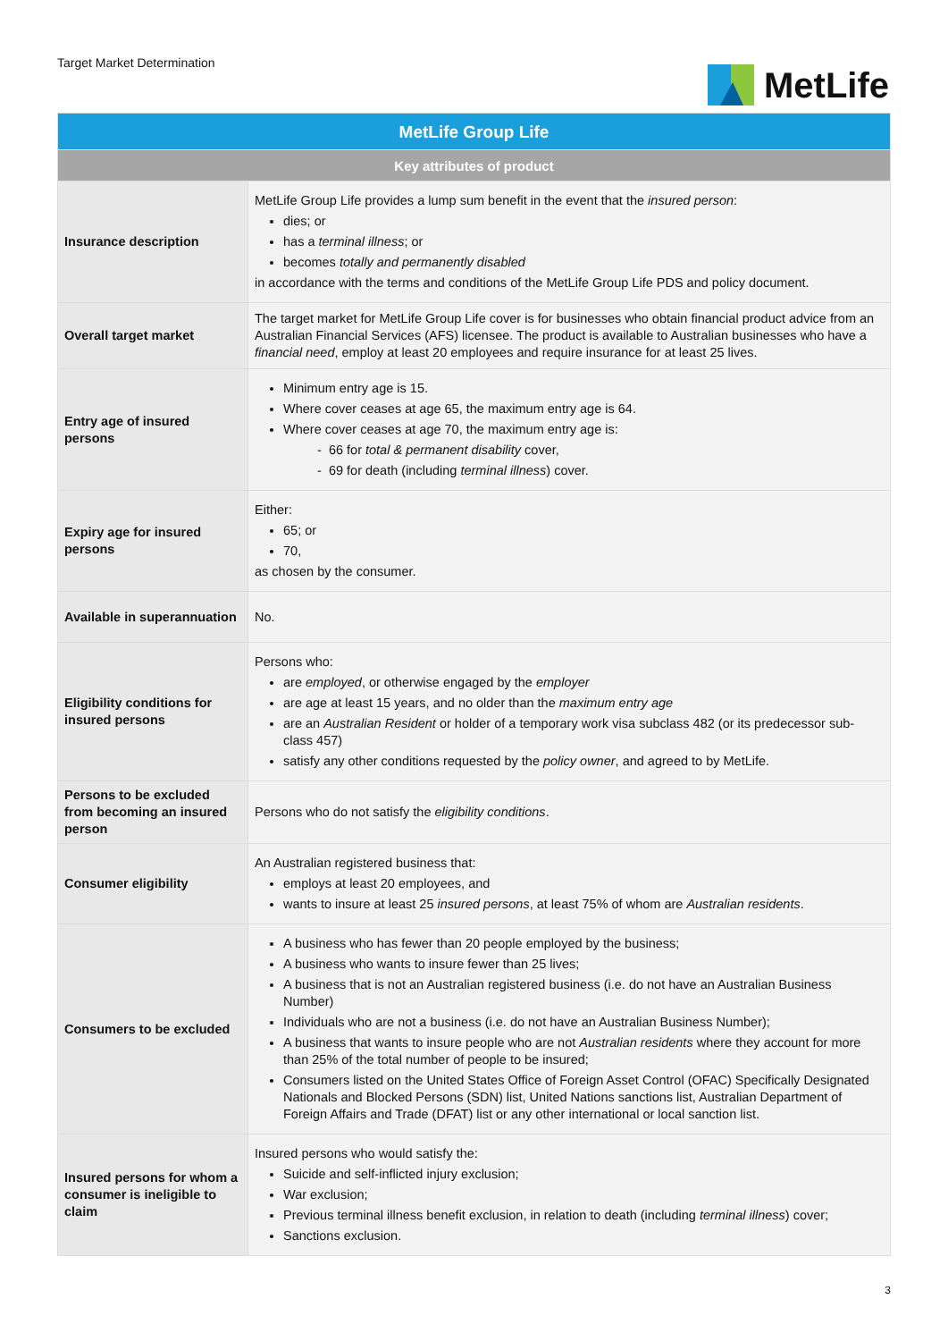Target Market Determination
MetLife
| MetLife Group Life | |
| --- | --- |
| Key attributes of product | |
| Insurance description | MetLife Group Life provides a lump sum benefit in the event that the insured person : dies; or has a terminal illness ; or becomes totally and permanently disabled in accordance with the terms and conditions of the MetLife Group Life PDS and policy document. |
| Overall target market | The target market for MetLife Group Life cover is for businesses who obtain financial product advice from an Australian Financial Services (AFS) licensee. The product is available to Australian businesses who have a financial need , employ at least 20 employees and require insurance for at least 25 lives. |
| Entry age of insured persons | Minimum entry age is 15. Where cover ceases at age 65, the maximum entry age is 64. Where cover ceases at age 70, the maximum entry age is: - 66 for total & permanent disability cover, - 69 for death (including terminal illness ) cover. |
| Expiry age for insured persons | Either: 65; or 70, as chosen by the consumer. |
| Available in superannuation | No. |
| Eligibility conditions for insured persons | Persons who: are employed , or otherwise engaged by the employer are age at least 15 years, and no older than the maximum entry age are an Australian Resident or holder of a temporary work visa subclass 482 (or its predecessor sub-class 457) satisfy any other conditions requested by the policy owner , and agreed to by MetLife. |
| Persons to be excluded from becoming an insured person | Persons who do not satisfy the eligibility conditions . |
| Consumer eligibility | An Australian registered business that: employs at least 20 employees, and wants to insure at least 25 insured persons , at least 75% of whom are Australian residents . |
| Consumers to be excluded | A business who has fewer than 20 people employed by the business; A business who wants to insure fewer than 25 lives; A business that is not an Australian registered business (i.e. do not have an Australian Business Number) Individuals who are not a business (i.e. do not have an Australian Business Number); A business that wants to insure people who are not Australian residents where they account for more than 25% of the total number of people to be insured; Consumers listed on the United States Office of Foreign Asset Control (OFAC) Specifically Designated Nationals and Blocked Persons (SDN) list, United Nations sanctions list, Australian Department of Foreign Affairs and Trade (DFAT) list or any other international or local sanction list. |
| Insured persons for whom a consumer is ineligible to claim | Insured persons who would satisfy the: Suicide and self-inflicted injury exclusion; War exclusion; Previous terminal illness benefit exclusion, in relation to death (including terminal illness ) cover; Sanctions exclusion. |
3